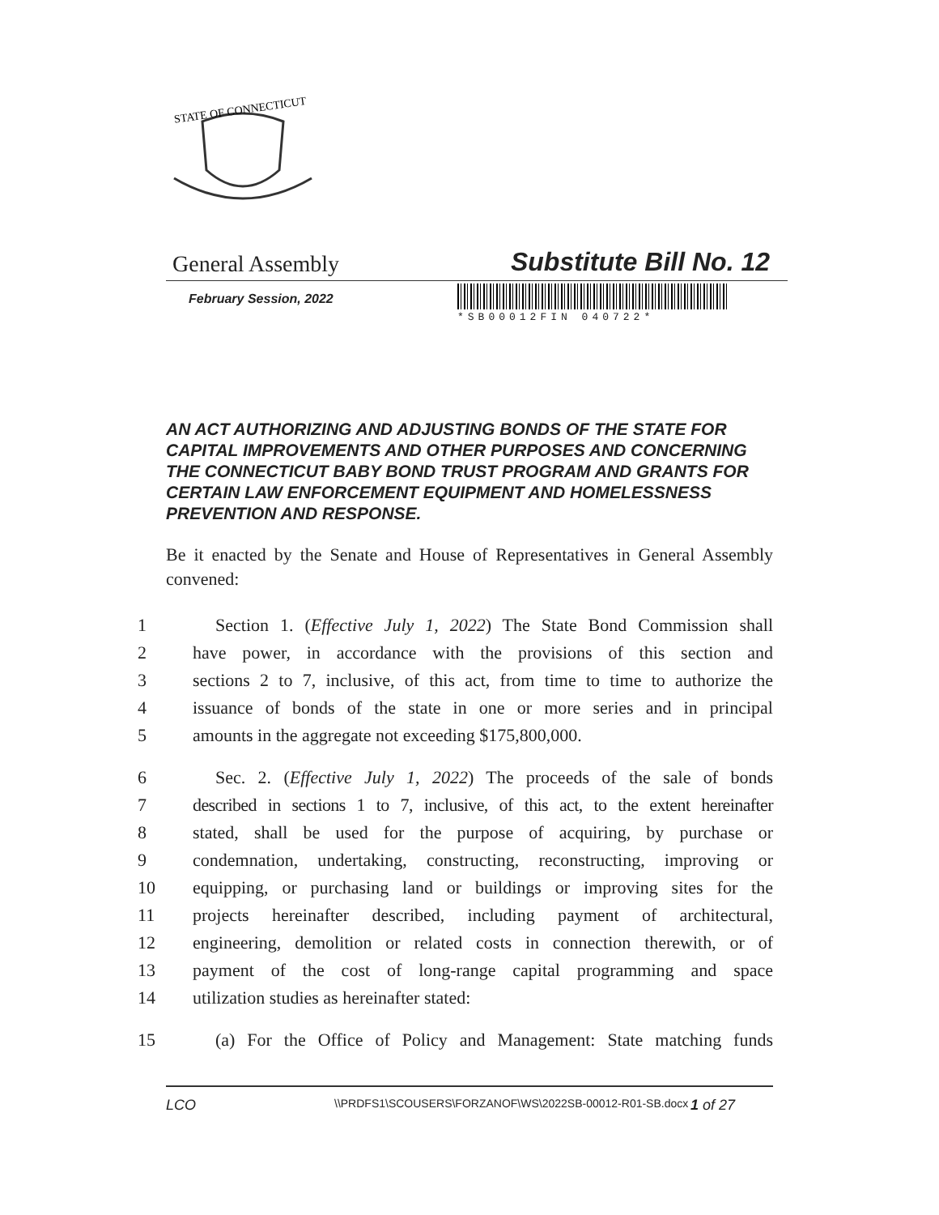STATE OF CONNECTICUT
General Assembly Substitute Bill No. 12
February Session, 2022
*SB00012FIN 040722*
AN ACT AUTHORIZING AND ADJUSTING BONDS OF THE STATE FOR CAPITAL IMPROVEMENTS AND OTHER PURPOSES AND CONCERNING THE CONNECTICUT BABY BOND TRUST PROGRAM AND GRANTS FOR CERTAIN LAW ENFORCEMENT EQUIPMENT AND HOMELESSNESS PREVENTION AND RESPONSE.
Be it enacted by the Senate and House of Representatives in General Assembly convened:
1 Section 1. (Effective July 1, 2022) The State Bond Commission shall
2 have power, in accordance with the provisions of this section and
3 sections 2 to 7, inclusive, of this act, from time to time to authorize the
4 issuance of bonds of the state in one or more series and in principal
5 amounts in the aggregate not exceeding $175,800,000.
6 Sec. 2. (Effective July 1, 2022) The proceeds of the sale of bonds
7 described in sections 1 to 7, inclusive, of this act, to the extent hereinafter
8 stated, shall be used for the purpose of acquiring, by purchase or
9 condemnation, undertaking, constructing, reconstructing, improving or
10 equipping, or purchasing land or buildings or improving sites for the
11 projects hereinafter described, including payment of architectural,
12 engineering, demolition or related costs in connection therewith, or of
13 payment of the cost of long-range capital programming and space
14 utilization studies as hereinafter stated:
15 (a) For the Office of Policy and Management: State matching funds
LCO \\PRDFS1\SCOUSERS\FORZANOF\WS\2022SB-00012-R01-SB.docx 1 of 27